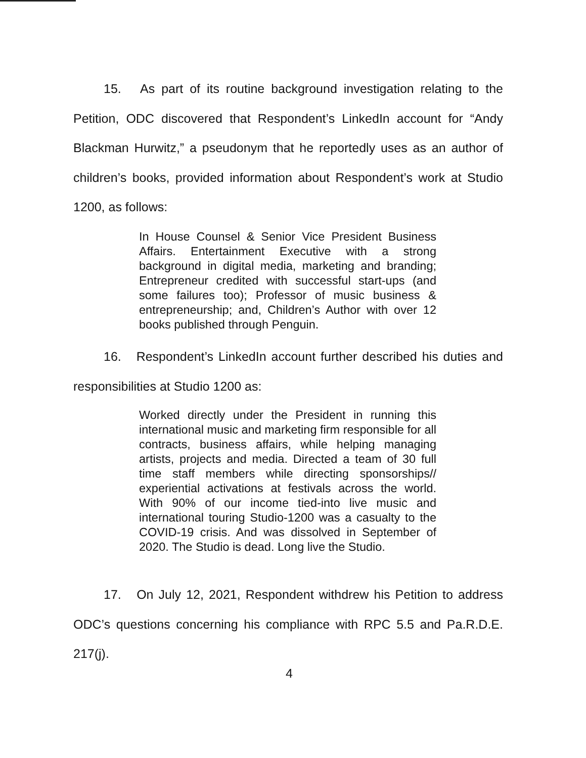15. As part of its routine background investigation relating to the Petition, ODC discovered that Respondent’s LinkedIn account for “Andy Blackman Hurwitz,” a pseudonym that he reportedly uses as an author of children’s books, provided information about Respondent’s work at Studio 1200, as follows:
In House Counsel & Senior Vice President Business Affairs. Entertainment Executive with a strong background in digital media, marketing and branding; Entrepreneur credited with successful start-ups (and some failures too); Professor of music business & entrepreneurship; and, Children’s Author with over 12 books published through Penguin.
16. Respondent’s LinkedIn account further described his duties and responsibilities at Studio 1200 as:
Worked directly under the President in running this international music and marketing firm responsible for all contracts, business affairs, while helping managing artists, projects and media. Directed a team of 30 full time staff members while directing sponsorships// experiential activations at festivals across the world. With 90% of our income tied-into live music and international touring Studio-1200 was a casualty to the COVID-19 crisis. And was dissolved in September of 2020. The Studio is dead. Long live the Studio.
17. On July 12, 2021, Respondent withdrew his Petition to address ODC’s questions concerning his compliance with RPC 5.5 and Pa.R.D.E. 217(j).
4